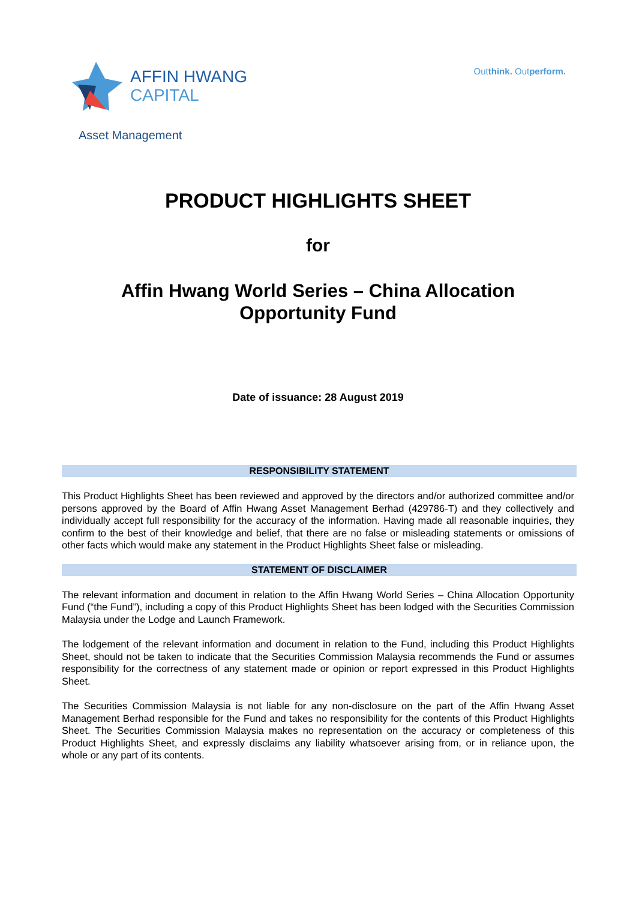AFFIN HWANG
CAPITAL
Outthink. Outperform.
Asset Management
PRODUCT HIGHLIGHTS SHEET
for
Affin Hwang World Series – China Allocation
Opportunity Fund
Date of issuance: 28 August 2019
RESPONSIBILITY STATEMENT
This Product Highlights Sheet has been reviewed and approved by the directors and/or authorized committee and/or persons approved by the Board of Affin Hwang Asset Management Berhad (429786-T) and they collectively and individually accept full responsibility for the accuracy of the information. Having made all reasonable inquiries, they confirm to the best of their knowledge and belief, that there are no false or misleading statements or omissions of other facts which would make any statement in the Product Highlights Sheet false or misleading.
STATEMENT OF DISCLAIMER
The relevant information and document in relation to the Affin Hwang World Series – China Allocation Opportunity Fund (“the Fund”), including a copy of this Product Highlights Sheet has been lodged with the Securities Commission Malaysia under the Lodge and Launch Framework.
The lodgement of the relevant information and document in relation to the Fund, including this Product Highlights Sheet, should not be taken to indicate that the Securities Commission Malaysia recommends the Fund or assumes responsibility for the correctness of any statement made or opinion or report expressed in this Product Highlights Sheet.
The Securities Commission Malaysia is not liable for any non-disclosure on the part of the Affin Hwang Asset Management Berhad responsible for the Fund and takes no responsibility for the contents of this Product Highlights Sheet. The Securities Commission Malaysia makes no representation on the accuracy or completeness of this Product Highlights Sheet, and expressly disclaims any liability whatsoever arising from, or in reliance upon, the whole or any part of its contents.